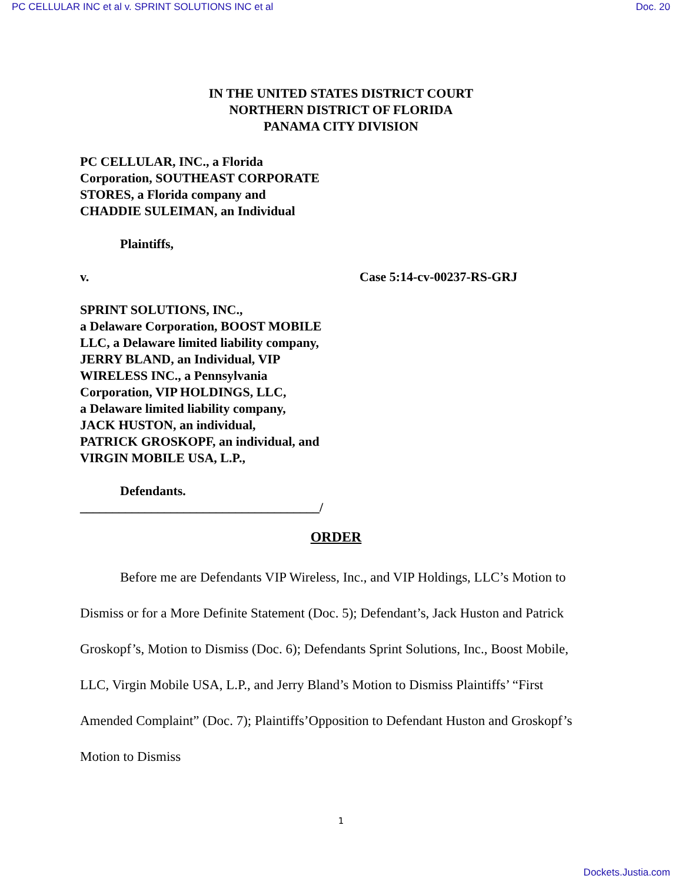PC CELLULAR INC et al v. SPRINT SOLUTIONS INC et al Doc. 20
IN THE UNITED STATES DISTRICT COURT
NORTHERN DISTRICT OF FLORIDA
PANAMA CITY DIVISION
PC CELLULAR, INC., a Florida
Corporation, SOUTHEAST CORPORATE
STORES, a Florida company and
CHADDIE SULEIMAN, an Individual
Plaintiffs,
v. Case 5:14-cv-00237-RS-GRJ
SPRINT SOLUTIONS, INC.,
a Delaware Corporation, BOOST MOBILE
LLC, a Delaware limited liability company,
JERRY BLAND, an Individual, VIP
WIRELESS INC., a Pennsylvania
Corporation, VIP HOLDINGS, LLC,
a Delaware limited liability company,
JACK HUSTON, an individual,
PATRICK GROSKOPF, an individual, and
VIRGIN MOBILE USA, L.P.,
Defendants.
_____________________________________/
ORDER
Before me are Defendants VIP Wireless, Inc., and VIP Holdings, LLC’s Motion to Dismiss or for a More Definite Statement (Doc. 5); Defendant’s, Jack Huston and Patrick Groskopf’s, Motion to Dismiss (Doc. 6); Defendants Sprint Solutions, Inc., Boost Mobile, LLC, Virgin Mobile USA, L.P., and Jerry Bland’s Motion to Dismiss Plaintiffs’ “First Amended Complaint” (Doc. 7); Plaintiffs’Opposition to Defendant Huston and Groskopf’s Motion to Dismiss
1
Dockets.Justia.com